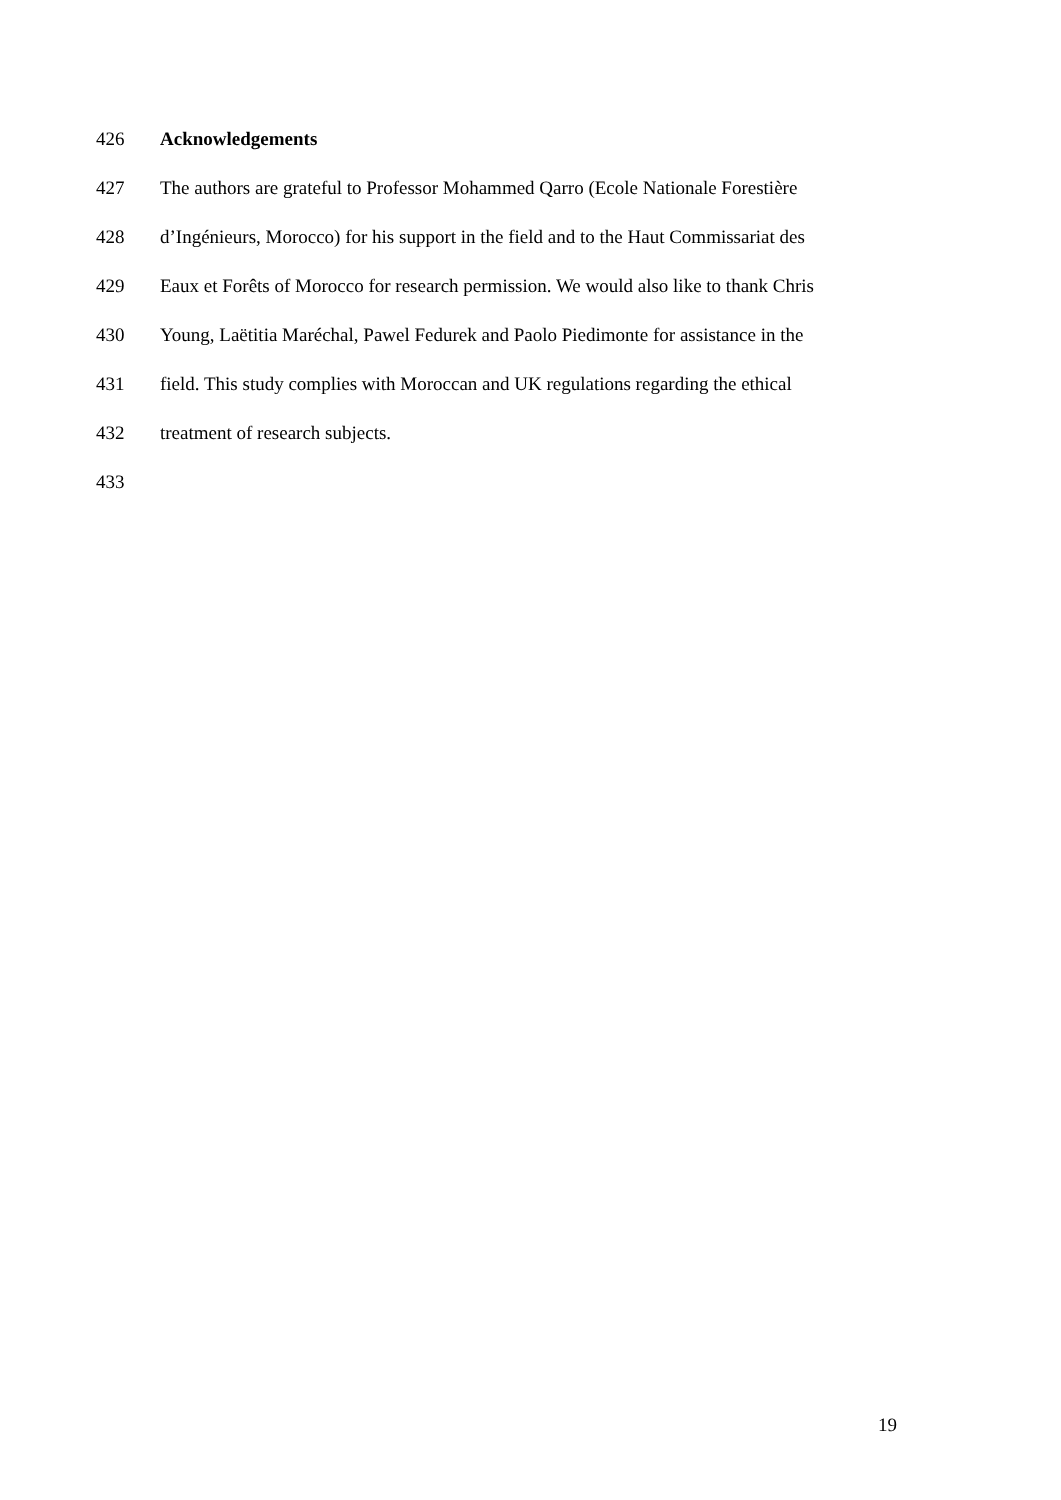426 Acknowledgements
427 The authors are grateful to Professor Mohammed Qarro (Ecole Nationale Forestière
428 d’Ingénieurs, Morocco) for his support in the field and to the Haut Commissariat des
429 Eaux et Forêts of Morocco for research permission. We would also like to thank Chris
430 Young, Laëtitia Maréchal, Pawel Fedurek and Paolo Piedimonte for assistance in the
431 field. This study complies with Moroccan and UK regulations regarding the ethical
432 treatment of research subjects.
433
19